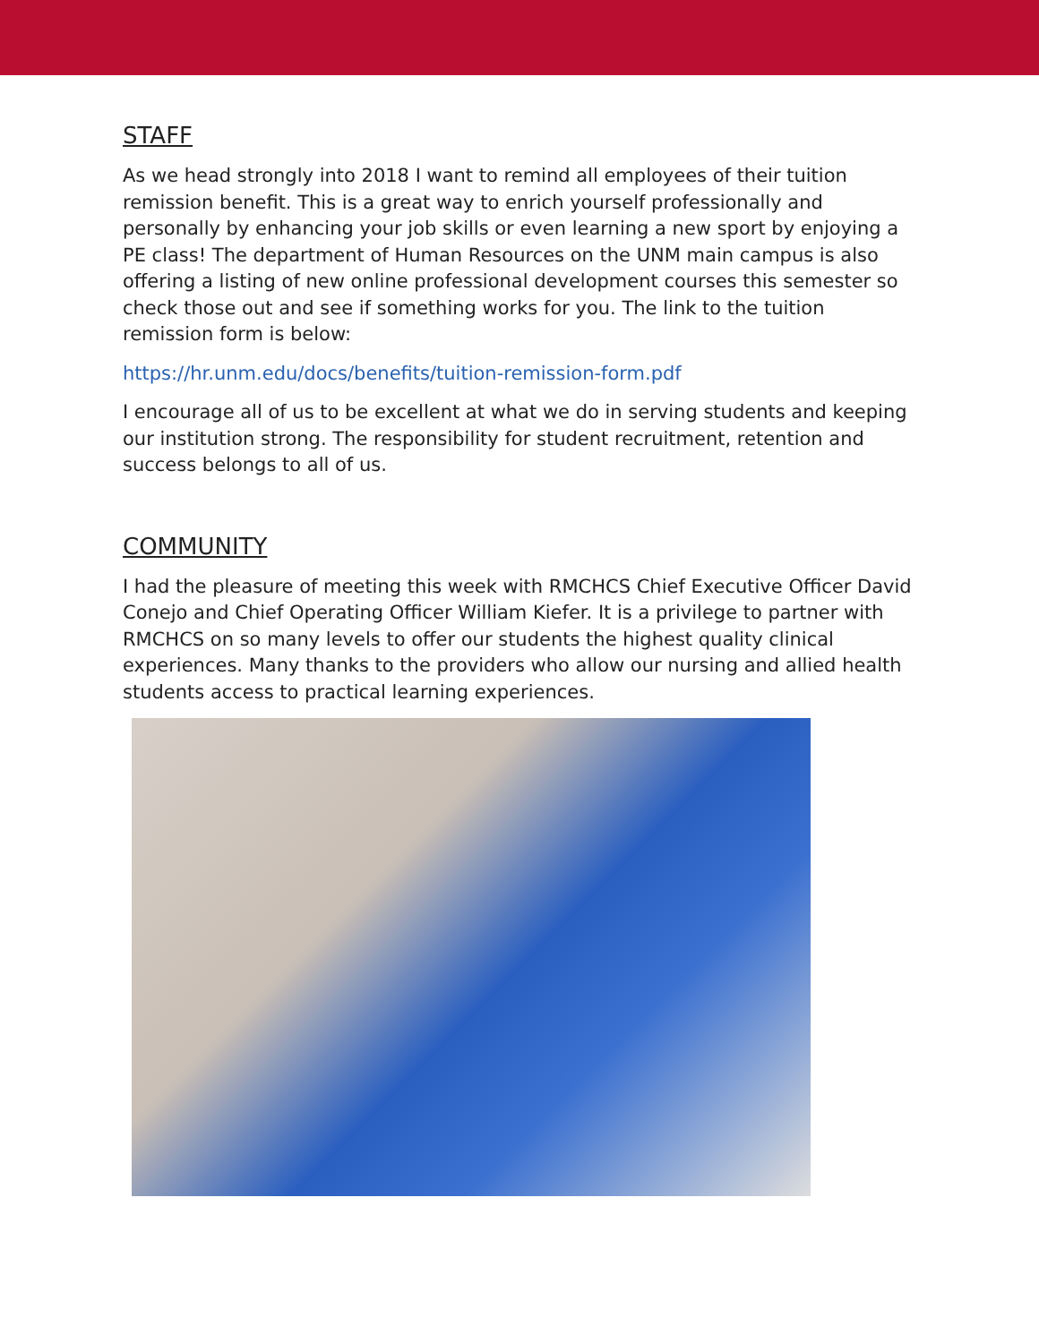STAFF
As we head strongly into 2018 I want to remind all employees of their tuition remission benefit. This is a great way to enrich yourself professionally and personally by enhancing your job skills or even learning a new sport by enjoying a PE class! The department of Human Resources on the UNM main campus is also offering a listing of new online professional development courses this semester so check those out and see if something works for you. The link to the tuition remission form is below:
https://hr.unm.edu/docs/benefits/tuition-remission-form.pdf
I encourage all of us to be excellent at what we do in serving students and keeping our institution strong. The responsibility for student recruitment, retention and success belongs to all of us.
COMMUNITY
I had the pleasure of meeting this week with RMCHCS Chief Executive Officer David Conejo and Chief Operating Officer William Kiefer. It is a privilege to partner with RMCHCS on so many levels to offer our students the highest quality clinical experiences. Many thanks to the providers who allow our nursing and allied health students access to practical learning experiences.